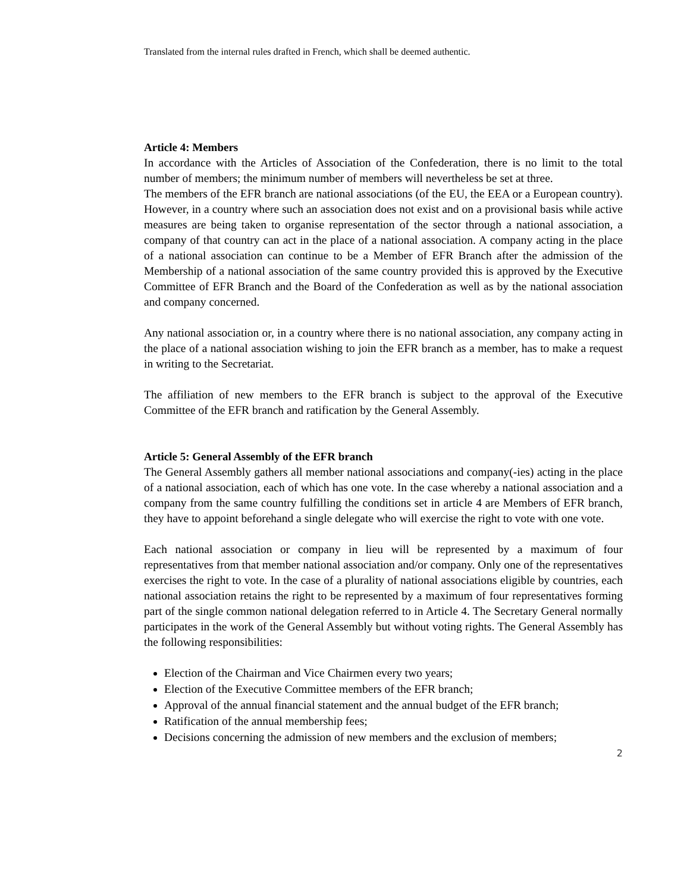Translated from the internal rules drafted in French, which shall be deemed authentic.
Article 4: Members
In accordance with the Articles of Association of the Confederation, there is no limit to the total number of members; the minimum number of members will nevertheless be set at three.
The members of the EFR branch are national associations (of the EU, the EEA or a European country). However, in a country where such an association does not exist and on a provisional basis while active measures are being taken to organise representation of the sector through a national association, a company of that country can act in the place of a national association. A company acting in the place of a national association can continue to be a Member of EFR Branch after the admission of the Membership of a national association of the same country provided this is approved by the Executive Committee of EFR Branch and the Board of the Confederation as well as by the national association and company concerned.
Any national association or, in a country where there is no national association, any company acting in the place of a national association wishing to join the EFR branch as a member, has to make a request in writing to the Secretariat.
The affiliation of new members to the EFR branch is subject to the approval of the Executive Committee of the EFR branch and ratification by the General Assembly.
Article 5: General Assembly of the EFR branch
The General Assembly gathers all member national associations and company(-ies) acting in the place of a national association, each of which has one vote. In the case whereby a national association and a company from the same country fulfilling the conditions set in article 4 are Members of EFR branch, they have to appoint beforehand a single delegate who will exercise the right to vote with one vote.
Each national association or company in lieu will be represented by a maximum of four representatives from that member national association and/or company. Only one of the representatives exercises the right to vote. In the case of a plurality of national associations eligible by countries, each national association retains the right to be represented by a maximum of four representatives forming part of the single common national delegation referred to in Article 4. The Secretary General normally participates in the work of the General Assembly but without voting rights. The General Assembly has the following responsibilities:
Election of the Chairman and Vice Chairmen every two years;
Election of the Executive Committee members of the EFR branch;
Approval of the annual financial statement and the annual budget of the EFR branch;
Ratification of the annual membership fees;
Decisions concerning the admission of new members and the exclusion of members;
2